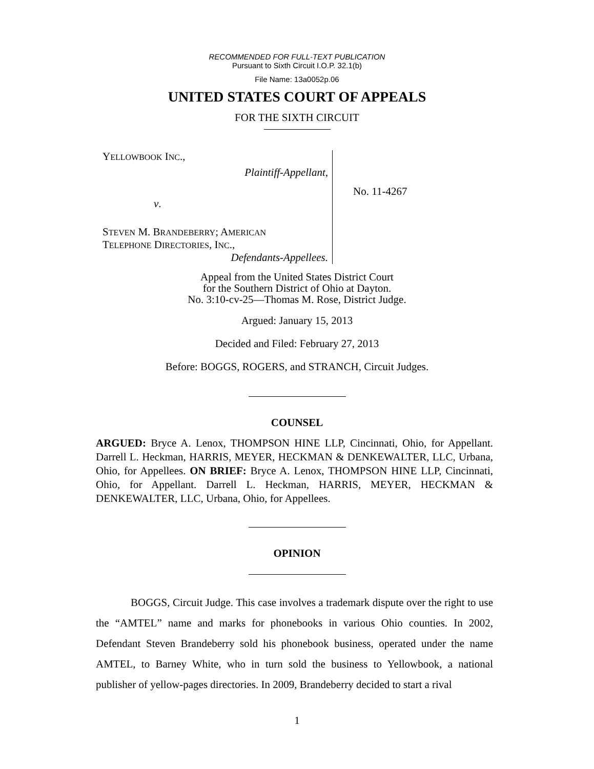RECOMMENDED FOR FULL-TEXT PUBLICATION
Pursuant to Sixth Circuit I.O.P. 32.1(b)
File Name: 13a0052p.06
UNITED STATES COURT OF APPEALS
FOR THE SIXTH CIRCUIT
YELLOWBOOK INC.,
Plaintiff-Appellant,
v.
STEVEN M. BRANDEBERRY; AMERICAN
TELEPHONE DIRECTORIES, INC.,
Defendants-Appellees.
No. 11-4267
Appeal from the United States District Court
for the Southern District of Ohio at Dayton.
No. 3:10-cv-25—Thomas M. Rose, District Judge.
Argued: January 15, 2013
Decided and Filed: February 27, 2013
Before: BOGGS, ROGERS, and STRANCH, Circuit Judges.
COUNSEL
ARGUED: Bryce A. Lenox, THOMPSON HINE LLP, Cincinnati, Ohio, for Appellant. Darrell L. Heckman, HARRIS, MEYER, HECKMAN & DENKEWALTER, LLC, Urbana, Ohio, for Appellees. ON BRIEF: Bryce A. Lenox, THOMPSON HINE LLP, Cincinnati, Ohio, for Appellant. Darrell L. Heckman, HARRIS, MEYER, HECKMAN & DENKEWALTER, LLC, Urbana, Ohio, for Appellees.
OPINION
BOGGS, Circuit Judge. This case involves a trademark dispute over the right to use the “AMTEL” name and marks for phonebooks in various Ohio counties. In 2002, Defendant Steven Brandeberry sold his phonebook business, operated under the name AMTEL, to Barney White, who in turn sold the business to Yellowbook, a national publisher of yellow-pages directories. In 2009, Brandeberry decided to start a rival
1